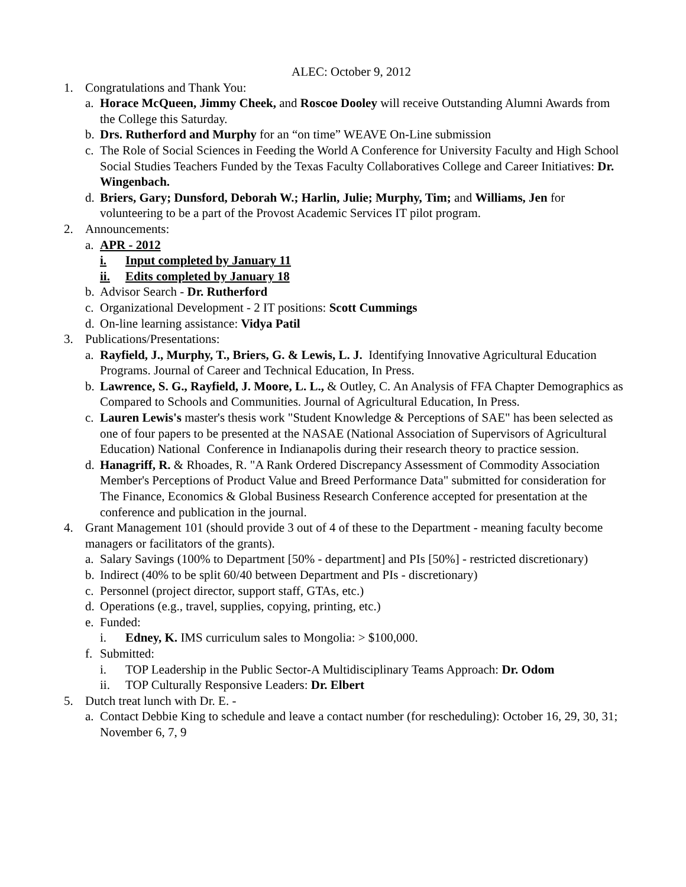ALEC: October 9, 2012
1. Congratulations and Thank You:
a. Horace McQueen, Jimmy Cheek, and Roscoe Dooley will receive Outstanding Alumni Awards from the College this Saturday.
b. Drs. Rutherford and Murphy for an “on time” WEAVE On-Line submission
c. The Role of Social Sciences in Feeding the World A Conference for University Faculty and High School Social Studies Teachers Funded by the Texas Faculty Collaboratives College and Career Initiatives: Dr. Wingenbach.
d. Briers, Gary; Dunsford, Deborah W.; Harlin, Julie; Murphy, Tim; and Williams, Jen for volunteering to be a part of the Provost Academic Services IT pilot program.
2. Announcements:
a. APR - 2012
i. Input completed by January 11
ii. Edits completed by January 18
b. Advisor Search - Dr. Rutherford
c. Organizational Development - 2 IT positions: Scott Cummings
d. On-line learning assistance: Vidya Patil
3. Publications/Presentations:
a. Rayfield, J., Murphy, T., Briers, G. & Lewis, L. J. Identifying Innovative Agricultural Education Programs. Journal of Career and Technical Education, In Press.
b. Lawrence, S. G., Rayfield, J. Moore, L. L., & Outley, C. An Analysis of FFA Chapter Demographics as Compared to Schools and Communities. Journal of Agricultural Education, In Press.
c. Lauren Lewis's master's thesis work "Student Knowledge & Perceptions of SAE" has been selected as one of four papers to be presented at the NASAE (National Association of Supervisors of Agricultural Education) National Conference in Indianapolis during their research theory to practice session.
d. Hanagriff, R. & Rhoades, R. "A Rank Ordered Discrepancy Assessment of Commodity Association Member's Perceptions of Product Value and Breed Performance Data" submitted for consideration for The Finance, Economics & Global Business Research Conference accepted for presentation at the conference and publication in the journal.
4. Grant Management 101 (should provide 3 out of 4 of these to the Department - meaning faculty become managers or facilitators of the grants).
a. Salary Savings (100% to Department [50% - department] and PIs [50%] - restricted discretionary)
b. Indirect (40% to be split 60/40 between Department and PIs - discretionary)
c. Personnel (project director, support staff, GTAs, etc.)
d. Operations (e.g., travel, supplies, copying, printing, etc.)
e. Funded:
i. Edney, K. IMS curriculum sales to Mongolia: > $100,000.
f. Submitted:
i. TOP Leadership in the Public Sector-A Multidisciplinary Teams Approach: Dr. Odom
ii. TOP Culturally Responsive Leaders: Dr. Elbert
5. Dutch treat lunch with Dr. E. -
a. Contact Debbie King to schedule and leave a contact number (for rescheduling): October 16, 29, 30, 31; November 6, 7, 9